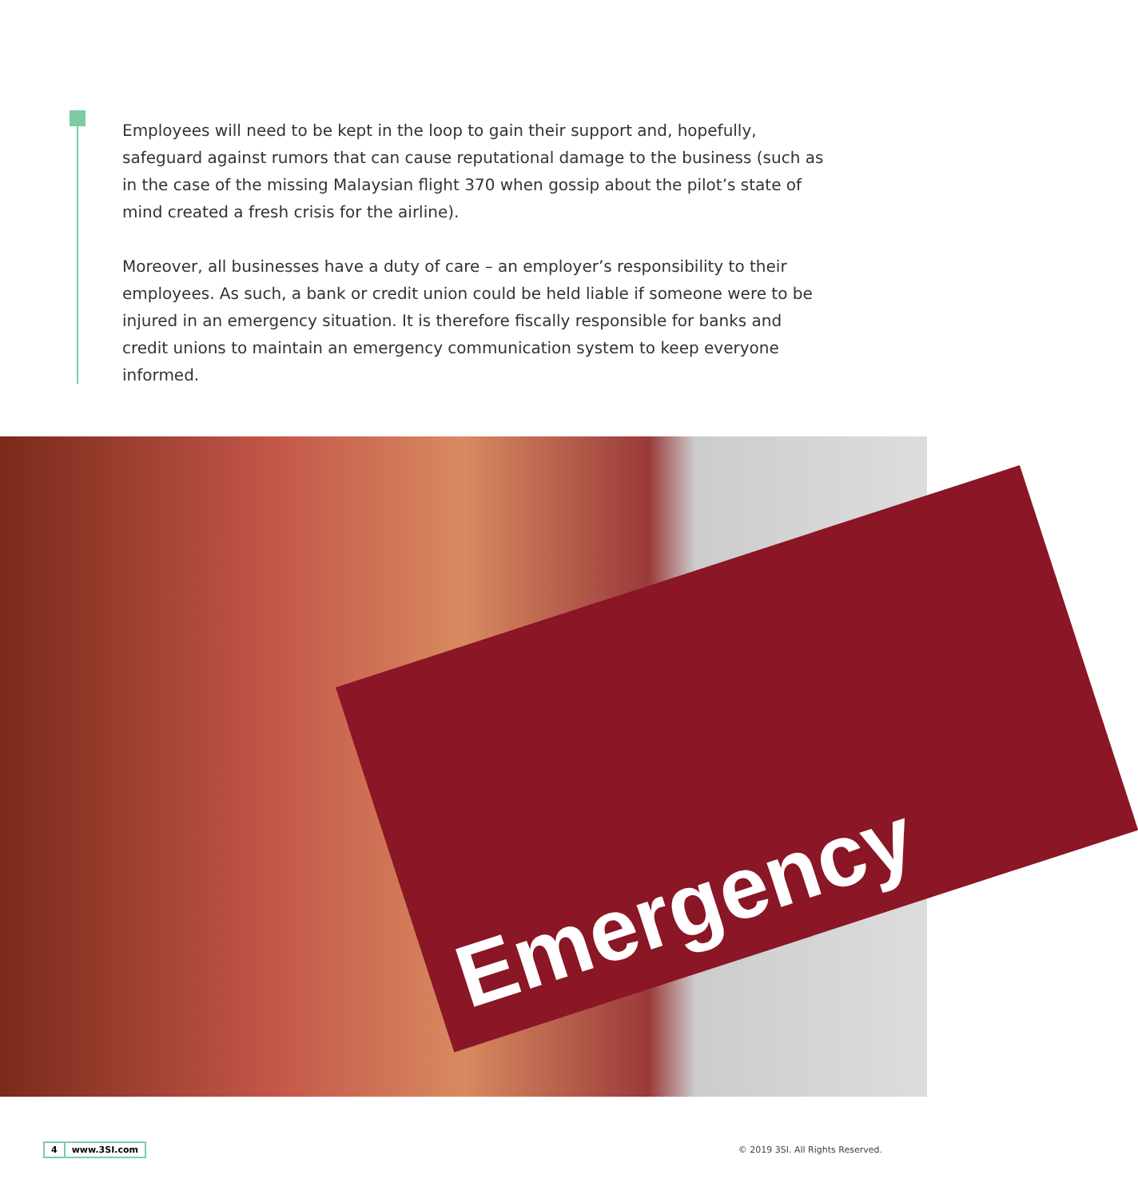Employees will need to be kept in the loop to gain their support and, hopefully, safeguard against rumors that can cause reputational damage to the business (such as in the case of the missing Malaysian flight 370 when gossip about the pilot’s state of mind created a fresh crisis for the airline).
Moreover, all businesses have a duty of care – an employer’s responsibility to their employees. As such, a bank or credit union could be held liable if someone were to be injured in an emergency situation. It is therefore fiscally responsible for banks and credit unions to maintain an emergency communication system to keep everyone informed.
Emergency
4 www.3SI.com
© 2019 3SI. All Rights Reserved.